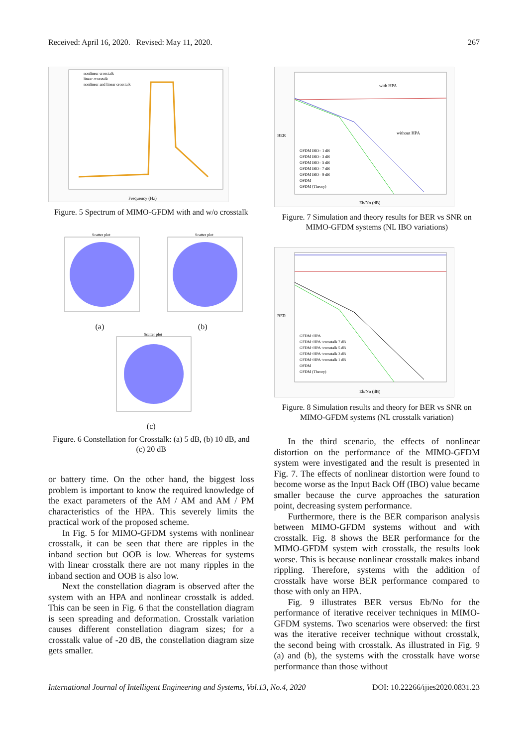Received: April 16, 2020. Revised: May 11, 2020. 267
nonlinear crosstalk
linear crosstalk
nonlinear and linear crosstalk
Frequency (Hz)
Figure. 5 Spectrum of MIMO-GFDM with and w/o crosstalk
Scatter plot
(a)
Scatter plot
(b)
Scatter plot
(c)
Figure. 6 Constellation for Crosstalk: (a) 5 dB, (b) 10 dB, and (c) 20 dB
or battery time. On the other hand, the biggest loss problem is important to know the required knowledge of the exact parameters of the AM / AM and AM / PM characteristics of the HPA. This severely limits the practical work of the proposed scheme.
In Fig. 5 for MIMO-GFDM systems with nonlinear crosstalk, it can be seen that there are ripples in the inband section but OOB is low. Whereas for systems with linear crosstalk there are not many ripples in the inband section and OOB is also low.
Next the constellation diagram is observed after the system with an HPA and nonlinear crosstalk is added. This can be seen in Fig. 6 that the constellation diagram is seen spreading and deformation. Crosstalk variation causes different constellation diagram sizes; for a crosstalk value of -20 dB, the constellation diagram size gets smaller.
with HPA
without HPA
GFDM IBO= 1 dB
GFDM IBO= 3 dB
GFDM IBO= 5 dB
GFDM IBO= 7 dB
GFDM IBO= 9 dB
OFDM
GFDM (Theory)
BER
Eb/No (dB)
Figure. 7 Simulation and theory results for BER vs SNR on MIMO-GFDM systems (NL IBO variations)
GFDM+HPA
GFDM+HPA+crosstalk 7 dB
GFDM+HPA+crosstalk 5 dB
GFDM+HPA+crosstalk 3 dB
GFDM+HPA+crosstalk 1 dB
OFDM
GFDM (Theory)
BER
Eb/No (dB)
Figure. 8 Simulation results and theory for BER vs SNR on MIMO-GFDM systems (NL crosstalk variation)
In the third scenario, the effects of nonlinear distortion on the performance of the MIMO-GFDM system were investigated and the result is presented in Fig. 7. The effects of nonlinear distortion were found to become worse as the Input Back Off (IBO) value became smaller because the curve approaches the saturation point, decreasing system performance.
Furthermore, there is the BER comparison analysis between MIMO-GFDM systems without and with crosstalk. Fig. 8 shows the BER performance for the MIMO-GFDM system with crosstalk, the results look worse. This is because nonlinear crosstalk makes inband rippling. Therefore, systems with the addition of crosstalk have worse BER performance compared to those with only an HPA.
Fig. 9 illustrates BER versus Eb/No for the performance of iterative receiver techniques in MIMO-GFDM systems. Two scenarios were observed: the first was the iterative receiver technique without crosstalk, the second being with crosstalk. As illustrated in Fig. 9 (a) and (b), the systems with the crosstalk have worse performance than those without
International Journal of Intelligent Engineering and Systems, Vol.13, No.4, 2020 DOI: 10.22266/ijies2020.0831.23